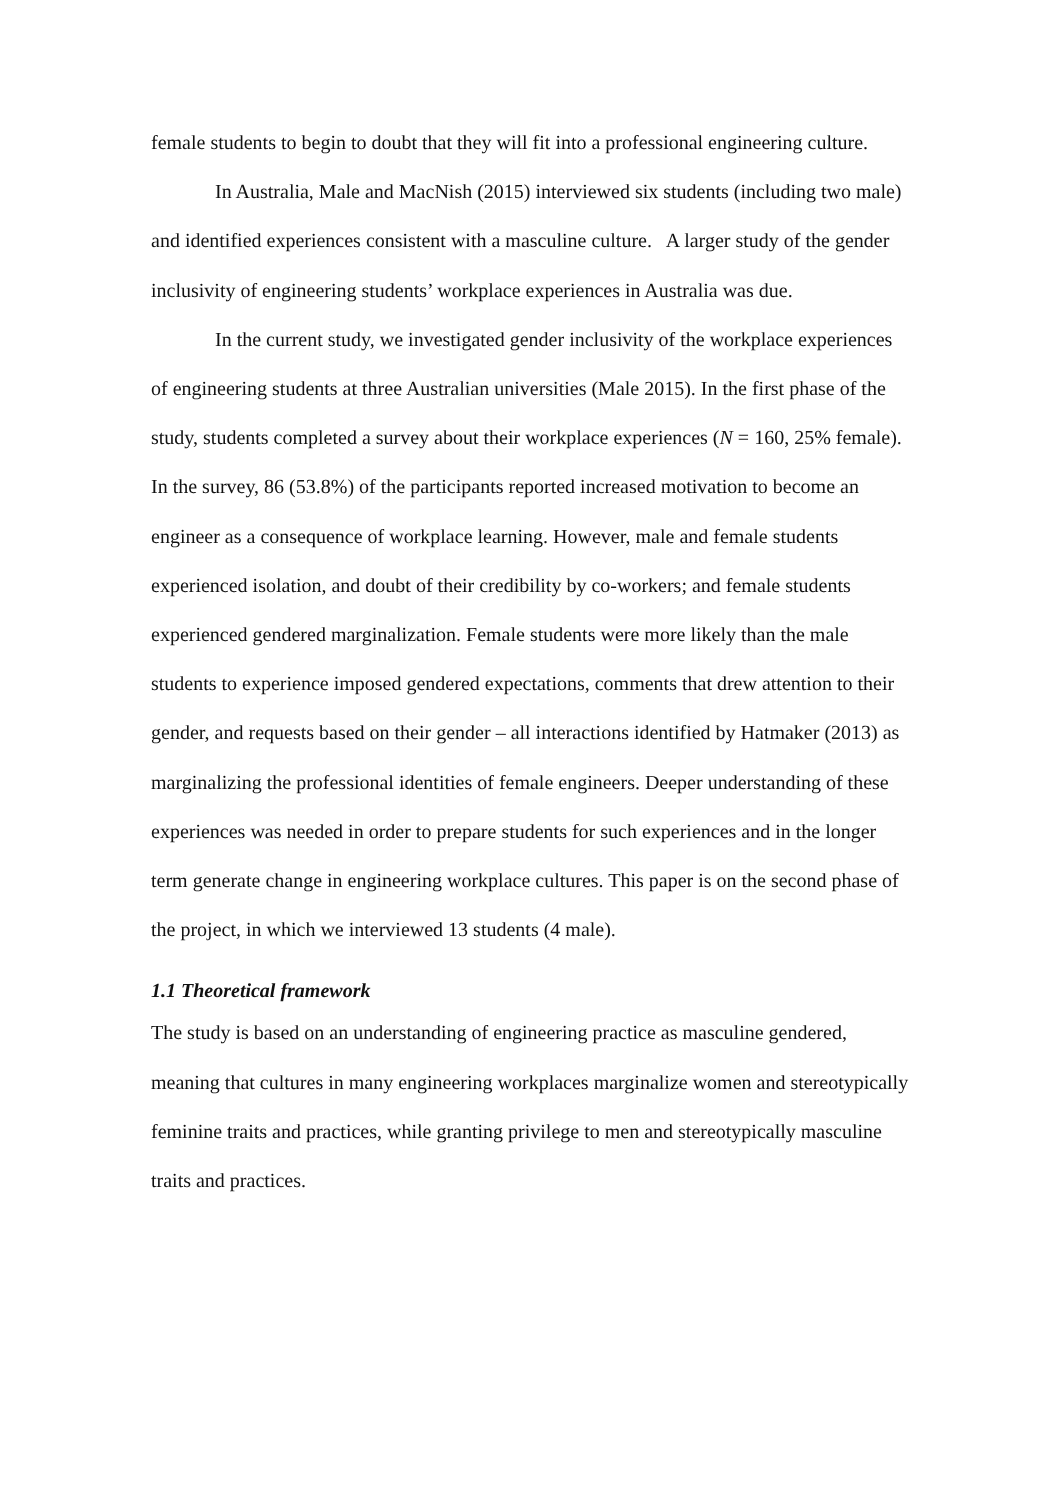female students to begin to doubt that they will fit into a professional engineering culture.
In Australia, Male and MacNish (2015) interviewed six students (including two male) and identified experiences consistent with a masculine culture. A larger study of the gender inclusivity of engineering students’ workplace experiences in Australia was due.
In the current study, we investigated gender inclusivity of the workplace experiences of engineering students at three Australian universities (Male 2015). In the first phase of the study, students completed a survey about their workplace experiences (N = 160, 25% female). In the survey, 86 (53.8%) of the participants reported increased motivation to become an engineer as a consequence of workplace learning. However, male and female students experienced isolation, and doubt of their credibility by co-workers; and female students experienced gendered marginalization. Female students were more likely than the male students to experience imposed gendered expectations, comments that drew attention to their gender, and requests based on their gender – all interactions identified by Hatmaker (2013) as marginalizing the professional identities of female engineers. Deeper understanding of these experiences was needed in order to prepare students for such experiences and in the longer term generate change in engineering workplace cultures. This paper is on the second phase of the project, in which we interviewed 13 students (4 male).
1.1 Theoretical framework
The study is based on an understanding of engineering practice as masculine gendered, meaning that cultures in many engineering workplaces marginalize women and stereotypically feminine traits and practices, while granting privilege to men and stereotypically masculine traits and practices.